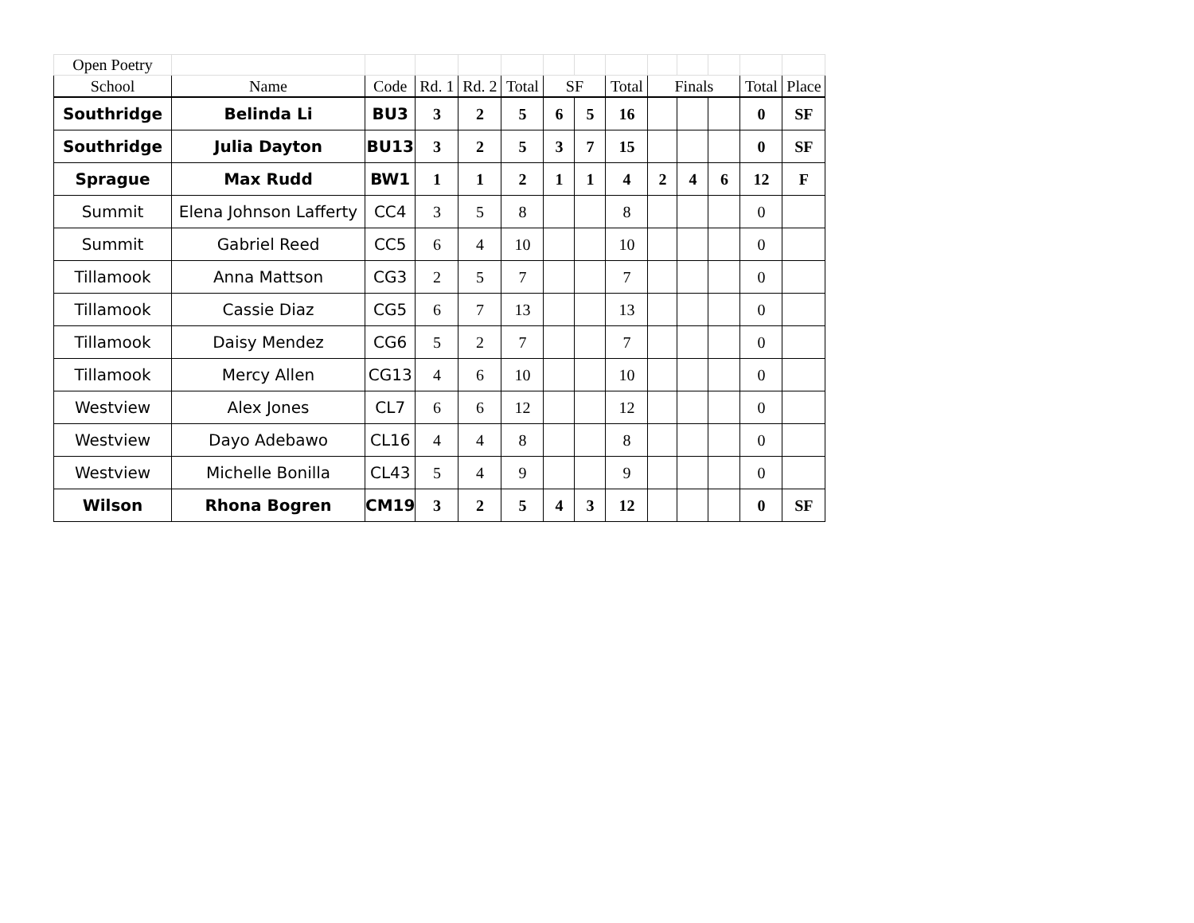| Open Poetry | | | | | | | | | | | | | |
| School | Name | Code | Rd. 1 | Rd. 2 | Total | SF | | Total | Finals | | | Total | Place |
| Southridge | Belinda Li | BU3 | 3 | 2 | 5 | 6 | 5 | 16 | | | | 0 | SF |
| Southridge | Julia Dayton | BU13 | 3 | 2 | 5 | 3 | 7 | 15 | | | | 0 | SF |
| Sprague | Max Rudd | BW1 | 1 | 1 | 2 | 1 | 1 | 4 | 2 | 4 | 6 | 12 | F |
| Summit | Elena Johnson Lafferty | CC4 | 3 | 5 | 8 | | | 8 | | | | 0 | |
| Summit | Gabriel Reed | CC5 | 6 | 4 | 10 | | | 10 | | | | 0 | |
| Tillamook | Anna Mattson | CG3 | 2 | 5 | 7 | | | 7 | | | | 0 | |
| Tillamook | Cassie Diaz | CG5 | 6 | 7 | 13 | | | 13 | | | | 0 | |
| Tillamook | Daisy Mendez | CG6 | 5 | 2 | 7 | | | 7 | | | | 0 | |
| Tillamook | Mercy Allen | CG13 | 4 | 6 | 10 | | | 10 | | | | 0 | |
| Westview | Alex Jones | CL7 | 6 | 6 | 12 | | | 12 | | | | 0 | |
| Westview | Dayo Adebawo | CL16 | 4 | 4 | 8 | | | 8 | | | | 0 | |
| Westview | Michelle Bonilla | CL43 | 5 | 4 | 9 | | | 9 | | | | 0 | |
| Wilson | Rhona Bogren | CM19 | 3 | 2 | 5 | 4 | 3 | 12 | | | | 0 | SF |